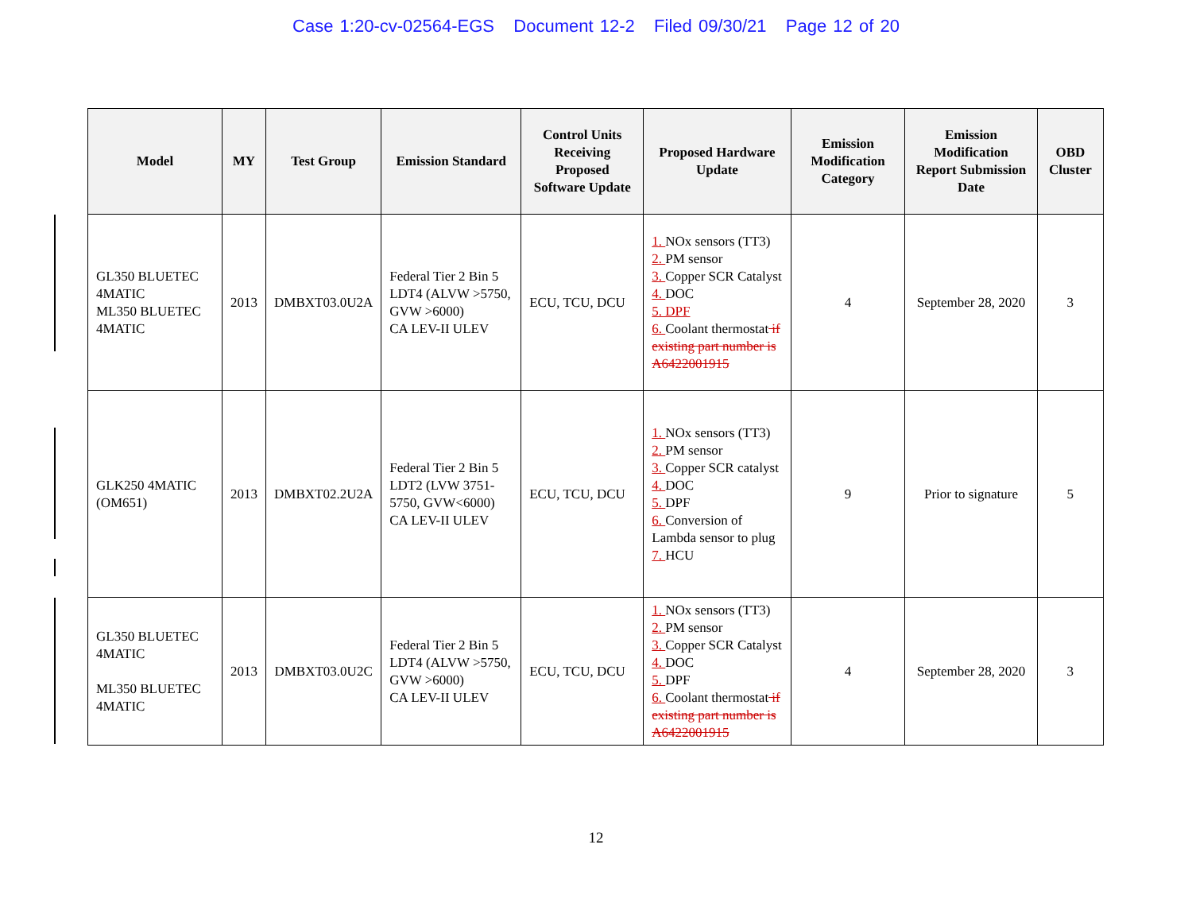Case 1:20-cv-02564-EGS Document 12-2 Filed 09/30/21 Page 12 of 20
| Model | MY | Test Group | Emission Standard | Control Units Receiving Proposed Software Update | Proposed Hardware Update | Emission Modification Category | Emission Modification Report Submission Date | OBD Cluster |
| --- | --- | --- | --- | --- | --- | --- | --- | --- |
| GL350 BLUETEC 4MATIC ML350 BLUETEC 4MATIC | 2013 | DMBXT03.0U2A | Federal Tier 2 Bin 5 LDT4 (ALVW >5750, GVW >6000) CA LEV-II ULEV | ECU, TCU, DCU | 1. NOx sensors (TT3) 2. PM sensor 3. Copper SCR Catalyst 4. DOC 5. DPF 6. Coolant thermostat if existing part number is A6422001915 | 4 | September 28, 2020 | 3 |
| GLK250 4MATIC (OM651) | 2013 | DMBXT02.2U2A | Federal Tier 2 Bin 5 LDT2 (LVW 3751-5750, GVW<6000) CA LEV-II ULEV | ECU, TCU, DCU | 1. NOx sensors (TT3) 2. PM sensor 3. Copper SCR catalyst 4. DOC 5. DPF 6. Conversion of Lambda sensor to plug 7. HCU | 9 | Prior to signature | 5 |
| GL350 BLUETEC 4MATIC ML350 BLUETEC 4MATIC | 2013 | DMBXT03.0U2C | Federal Tier 2 Bin 5 LDT4 (ALVW >5750, GVW >6000) CA LEV-II ULEV | ECU, TCU, DCU | 1. NOx sensors (TT3) 2. PM sensor 3. Copper SCR Catalyst 4. DOC 5. DPF 6. Coolant thermostat if existing part number is A6422001915 | 4 | September 28, 2020 | 3 |
12